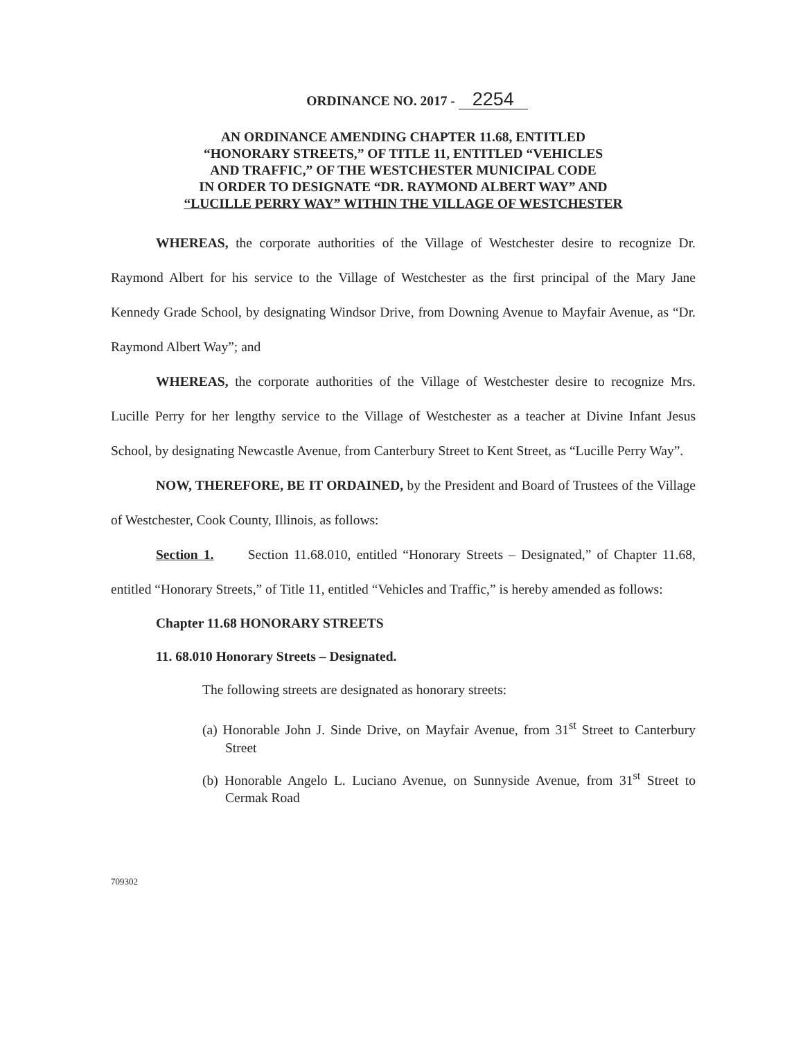ORDINANCE NO. 2017 - 2254
AN ORDINANCE AMENDING CHAPTER 11.68, ENTITLED
“HONORARY STREETS,” OF TITLE 11, ENTITLED “VEHICLES
AND TRAFFIC,” OF THE WESTCHESTER MUNICIPAL CODE
IN ORDER TO DESIGNATE “DR. RAYMOND ALBERT WAY” AND
“LUCILLE PERRY WAY” WITHIN THE VILLAGE OF WESTCHESTER
WHEREAS, the corporate authorities of the Village of Westchester desire to recognize Dr. Raymond Albert for his service to the Village of Westchester as the first principal of the Mary Jane Kennedy Grade School, by designating Windsor Drive, from Downing Avenue to Mayfair Avenue, as “Dr. Raymond Albert Way”; and
WHEREAS, the corporate authorities of the Village of Westchester desire to recognize Mrs. Lucille Perry for her lengthy service to the Village of Westchester as a teacher at Divine Infant Jesus School, by designating Newcastle Avenue, from Canterbury Street to Kent Street, as “Lucille Perry Way”.
NOW, THEREFORE, BE IT ORDAINED, by the President and Board of Trustees of the Village of Westchester, Cook County, Illinois, as follows:
Section 1. Section 11.68.010, entitled “Honorary Streets – Designated,” of Chapter 11.68, entitled “Honorary Streets,” of Title 11, entitled “Vehicles and Traffic,” is hereby amended as follows:
Chapter 11.68 HONORARY STREETS
11. 68.010 Honorary Streets – Designated.
The following streets are designated as honorary streets:
(a) Honorable John J. Sinde Drive, on Mayfair Avenue, from 31<sup>st</sup> Street to Canterbury Street
(b) Honorable Angelo L. Luciano Avenue, on Sunnyside Avenue, from 31<sup>st</sup> Street to Cermak Road
709302